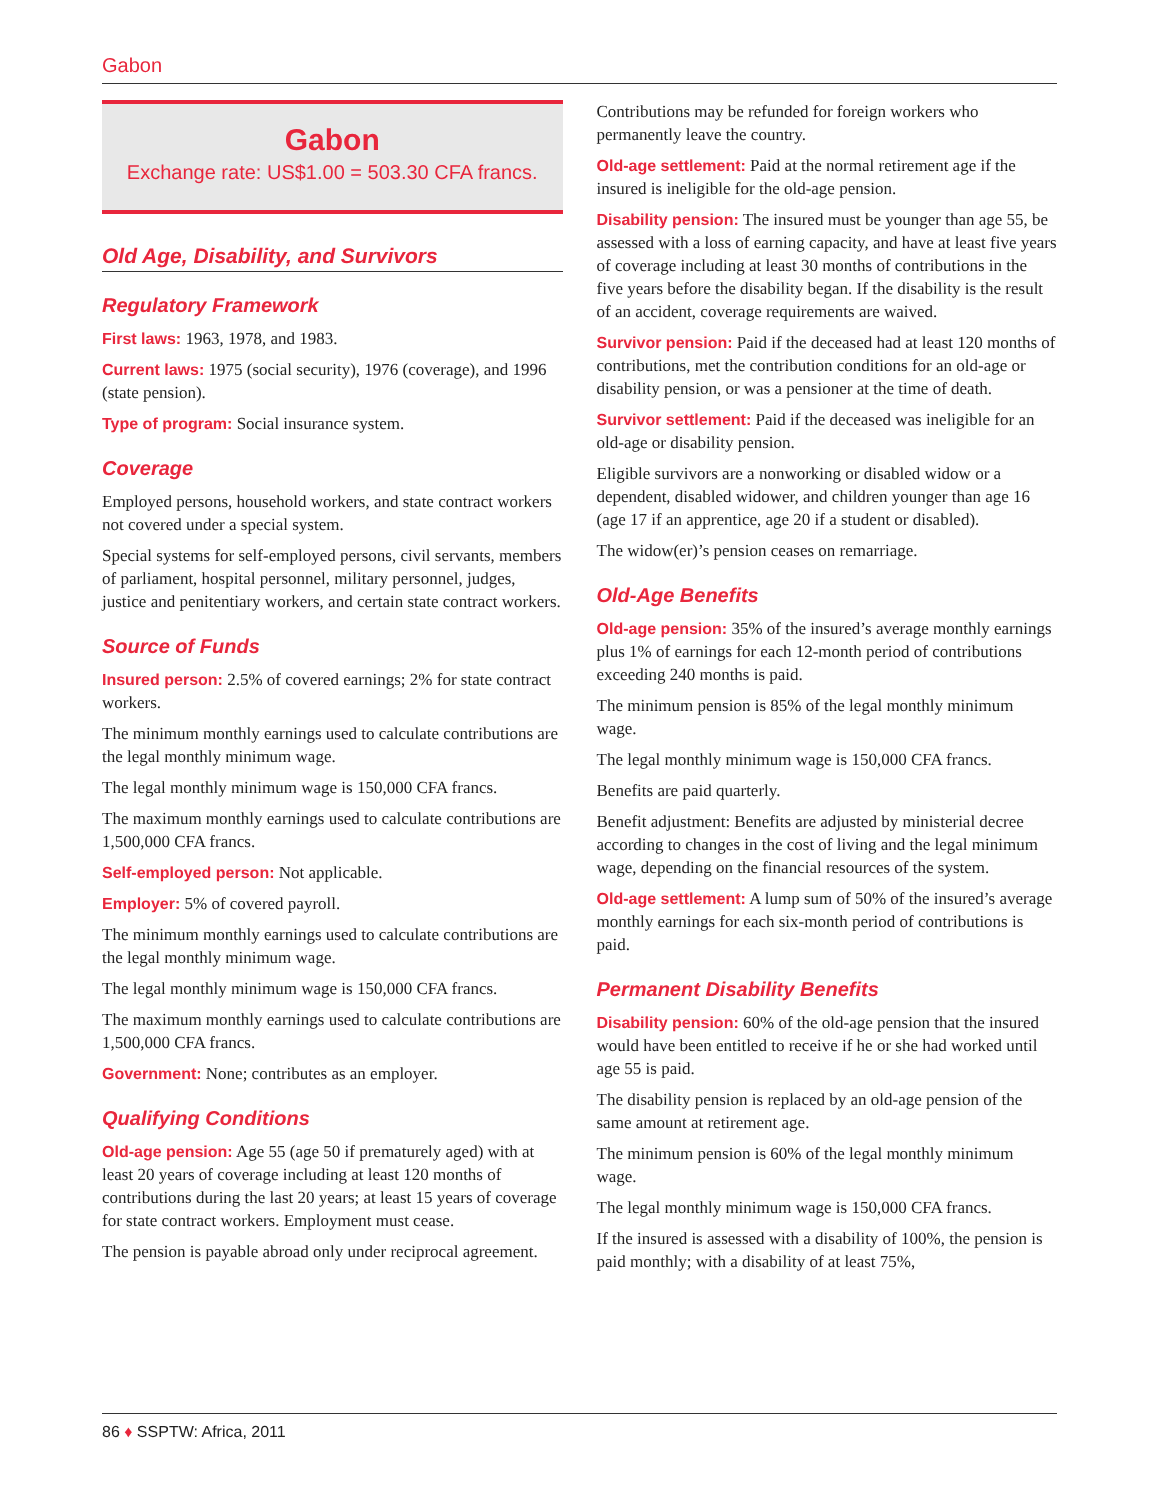Gabon
Gabon
Exchange rate: US$1.00 = 503.30 CFA francs.
Old Age, Disability, and Survivors
Regulatory Framework
First laws: 1963, 1978, and 1983.
Current laws: 1975 (social security), 1976 (coverage), and 1996 (state pension).
Type of program: Social insurance system.
Coverage
Employed persons, household workers, and state contract workers not covered under a special system.
Special systems for self-employed persons, civil servants, members of parliament, hospital personnel, military personnel, judges, justice and penitentiary workers, and certain state contract workers.
Source of Funds
Insured person: 2.5% of covered earnings; 2% for state contract workers.
The minimum monthly earnings used to calculate contributions are the legal monthly minimum wage.
The legal monthly minimum wage is 150,000 CFA francs.
The maximum monthly earnings used to calculate contributions are 1,500,000 CFA francs.
Self-employed person: Not applicable.
Employer: 5% of covered payroll.
The minimum monthly earnings used to calculate contributions are the legal monthly minimum wage.
The legal monthly minimum wage is 150,000 CFA francs.
The maximum monthly earnings used to calculate contributions are 1,500,000 CFA francs.
Government: None; contributes as an employer.
Qualifying Conditions
Old-age pension: Age 55 (age 50 if prematurely aged) with at least 20 years of coverage including at least 120 months of contributions during the last 20 years; at least 15 years of coverage for state contract workers. Employment must cease.
The pension is payable abroad only under reciprocal agreement.
Contributions may be refunded for foreign workers who permanently leave the country.
Old-age settlement: Paid at the normal retirement age if the insured is ineligible for the old-age pension.
Disability pension: The insured must be younger than age 55, be assessed with a loss of earning capacity, and have at least five years of coverage including at least 30 months of contributions in the five years before the disability began. If the disability is the result of an accident, coverage requirements are waived.
Survivor pension: Paid if the deceased had at least 120 months of contributions, met the contribution conditions for an old-age or disability pension, or was a pensioner at the time of death.
Survivor settlement: Paid if the deceased was ineligible for an old-age or disability pension.
Eligible survivors are a nonworking or disabled widow or a dependent, disabled widower, and children younger than age 16 (age 17 if an apprentice, age 20 if a student or disabled).
The widow(er)’s pension ceases on remarriage.
Old-Age Benefits
Old-age pension: 35% of the insured’s average monthly earnings plus 1% of earnings for each 12-month period of contributions exceeding 240 months is paid.
The minimum pension is 85% of the legal monthly minimum wage.
The legal monthly minimum wage is 150,000 CFA francs.
Benefits are paid quarterly.
Benefit adjustment: Benefits are adjusted by ministerial decree according to changes in the cost of living and the legal minimum wage, depending on the financial resources of the system.
Old-age settlement: A lump sum of 50% of the insured’s average monthly earnings for each six-month period of contributions is paid.
Permanent Disability Benefits
Disability pension: 60% of the old-age pension that the insured would have been entitled to receive if he or she had worked until age 55 is paid.
The disability pension is replaced by an old-age pension of the same amount at retirement age.
The minimum pension is 60% of the legal monthly minimum wage.
The legal monthly minimum wage is 150,000 CFA francs.
If the insured is assessed with a disability of 100%, the pension is paid monthly; with a disability of at least 75%,
86 ♦ SSPTW: Africa, 2011